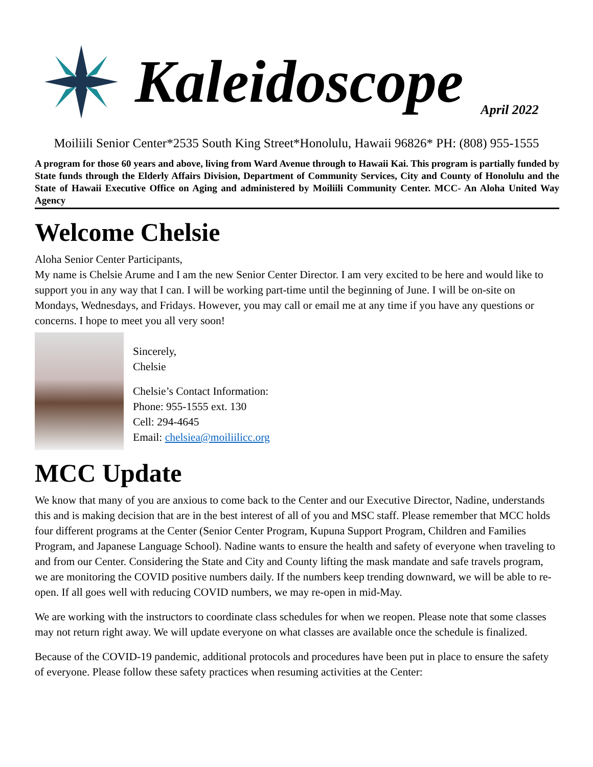Kaleidoscope
April 2022
Moiliili Senior Center*2535 South King Street*Honolulu, Hawaii 96826* PH: (808) 955-1555
A program for those 60 years and above, living from Ward Avenue through to Hawaii Kai. This program is partially funded by State funds through the Elderly Affairs Division, Department of Community Services, City and County of Honolulu and the State of Hawaii Executive Office on Aging and administered by Moiliili Community Center. MCC- An Aloha United Way Agency
Welcome Chelsie
Aloha Senior Center Participants,
My name is Chelsie Arume and I am the new Senior Center Director. I am very excited to be here and would like to support you in any way that I can. I will be working part-time until the beginning of June. I will be on-site on Mondays, Wednesdays, and Fridays. However, you may call or email me at any time if you have any questions or concerns. I hope to meet you all very soon!
Sincerely,
Chelsie
Chelsie’s Contact Information:
Phone: 955-1555 ext. 130
Cell: 294-4645
Email: chelsiea@moiliilicc.org
MCC Update
We know that many of you are anxious to come back to the Center and our Executive Director, Nadine, understands this and is making decision that are in the best interest of all of you and MSC staff. Please remember that MCC holds four different programs at the Center (Senior Center Program, Kupuna Support Program, Children and Families Program, and Japanese Language School). Nadine wants to ensure the health and safety of everyone when traveling to and from our Center. Considering the State and City and County lifting the mask mandate and safe travels program, we are monitoring the COVID positive numbers daily. If the numbers keep trending downward, we will be able to re-open. If all goes well with reducing COVID numbers, we may re-open in mid-May.
We are working with the instructors to coordinate class schedules for when we reopen. Please note that some classes may not return right away. We will update everyone on what classes are available once the schedule is finalized.
Because of the COVID-19 pandemic, additional protocols and procedures have been put in place to ensure the safety of everyone. Please follow these safety practices when resuming activities at the Center: